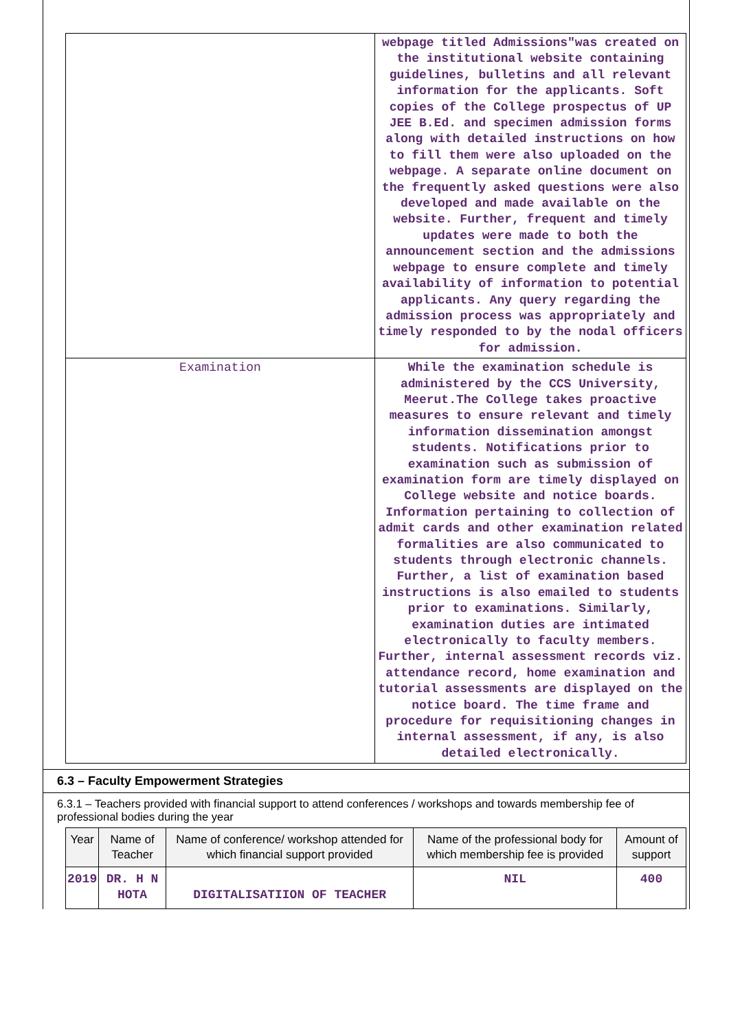| | webpage titled Admissions"was created on the institutional website containing guidelines, bulletins and all relevant information for the applicants. Soft copies of the College prospectus of UP JEE B.Ed. and specimen admission forms along with detailed instructions on how to fill them were also uploaded on the webpage. A separate online document on the frequently asked questions were also developed and made available on the website. Further, frequent and timely updates were made to both the announcement section and the admissions webpage to ensure complete and timely availability of information to potential applicants. Any query regarding the admission process was appropriately and timely responded to by the nodal officers for admission. |
| Examination | While the examination schedule is administered by the CCS University, Meerut.The College takes proactive measures to ensure relevant and timely information dissemination amongst students. Notifications prior to examination such as submission of examination form are timely displayed on College website and notice boards. Information pertaining to collection of admit cards and other examination related formalities are also communicated to students through electronic channels. Further, a list of examination based instructions is also emailed to students prior to examinations. Similarly, examination duties are intimated electronically to faculty members. Further, internal assessment records viz. attendance record, home examination and tutorial assessments are displayed on the notice board. The time frame and procedure for requisitioning changes in internal assessment, if any, is also detailed electronically. |
6.3 – Faculty Empowerment Strategies
6.3.1 – Teachers provided with financial support to attend conferences / workshops and towards membership fee of professional bodies during the year
| Year | Name of Teacher | Name of conference/ workshop attended for which financial support provided | Name of the professional body for which membership fee is provided | Amount of support |
| --- | --- | --- | --- | --- |
| 2019 | DR. H N HOTA | DIGITALISATIION OF TEACHER | NIL | 400 |